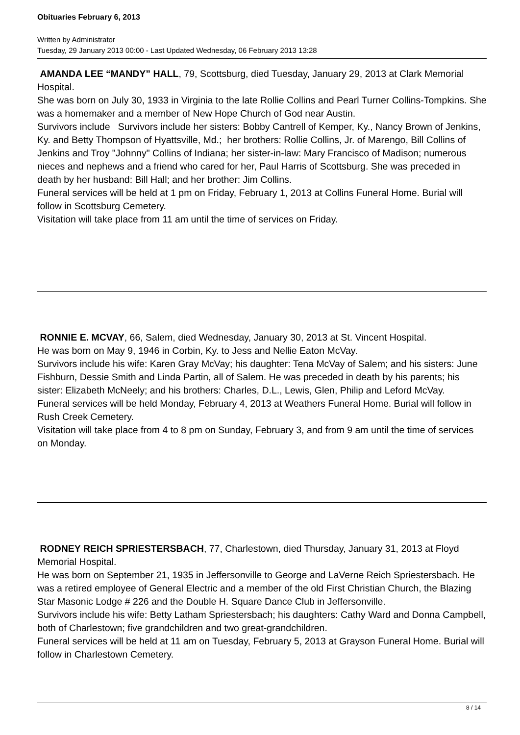Obituaries February 6, 2013
Written by Administrator
Tuesday, 29 January 2013 00:00 - Last Updated Wednesday, 06 February 2013 13:28
AMANDA LEE “MANDY” HALL, 79, Scottsburg, died Tuesday, January 29, 2013 at Clark Memorial Hospital.
She was born on July 30, 1933 in Virginia to the late Rollie Collins and Pearl Turner Collins-Tompkins. She was a homemaker and a member of New Hope Church of God near Austin.
Survivors include Survivors include her sisters: Bobby Cantrell of Kemper, Ky., Nancy Brown of Jenkins, Ky. and Betty Thompson of Hyattsville, Md.; her brothers: Rollie Collins, Jr. of Marengo, Bill Collins of Jenkins and Troy "Johnny" Collins of Indiana; her sister-in-law: Mary Francisco of Madison; numerous nieces and nephews and a friend who cared for her, Paul Harris of Scottsburg. She was preceded in death by her husband: Bill Hall; and her brother: Jim Collins.
Funeral services will be held at 1 pm on Friday, February 1, 2013 at Collins Funeral Home. Burial will follow in Scottsburg Cemetery.
Visitation will take place from 11 am until the time of services on Friday.
RONNIE E. MCVAY, 66, Salem, died Wednesday, January 30, 2013 at St. Vincent Hospital.
He was born on May 9, 1946 in Corbin, Ky. to Jess and Nellie Eaton McVay.
Survivors include his wife: Karen Gray McVay; his daughter: Tena McVay of Salem; and his sisters: June Fishburn, Dessie Smith and Linda Partin, all of Salem. He was preceded in death by his parents; his sister: Elizabeth McNeely; and his brothers: Charles, D.L., Lewis, Glen, Philip and Leford McVay.
Funeral services will be held Monday, February 4, 2013 at Weathers Funeral Home. Burial will follow in Rush Creek Cemetery.
Visitation will take place from 4 to 8 pm on Sunday, February 3, and from 9 am until the time of services on Monday.
RODNEY REICH SPRIESTERSBACH, 77, Charlestown, died Thursday, January 31, 2013 at Floyd Memorial Hospital.
He was born on September 21, 1935 in Jeffersonville to George and LaVerne Reich Spriestersbach. He was a retired employee of General Electric and a member of the old First Christian Church, the Blazing Star Masonic Lodge # 226 and the Double H. Square Dance Club in Jeffersonville.
Survivors include his wife: Betty Latham Spriestersbach; his daughters: Cathy Ward and Donna Campbell, both of Charlestown; five grandchildren and two great-grandchildren.
Funeral services will be held at 11 am on Tuesday, February 5, 2013 at Grayson Funeral Home. Burial will follow in Charlestown Cemetery.
8 / 14